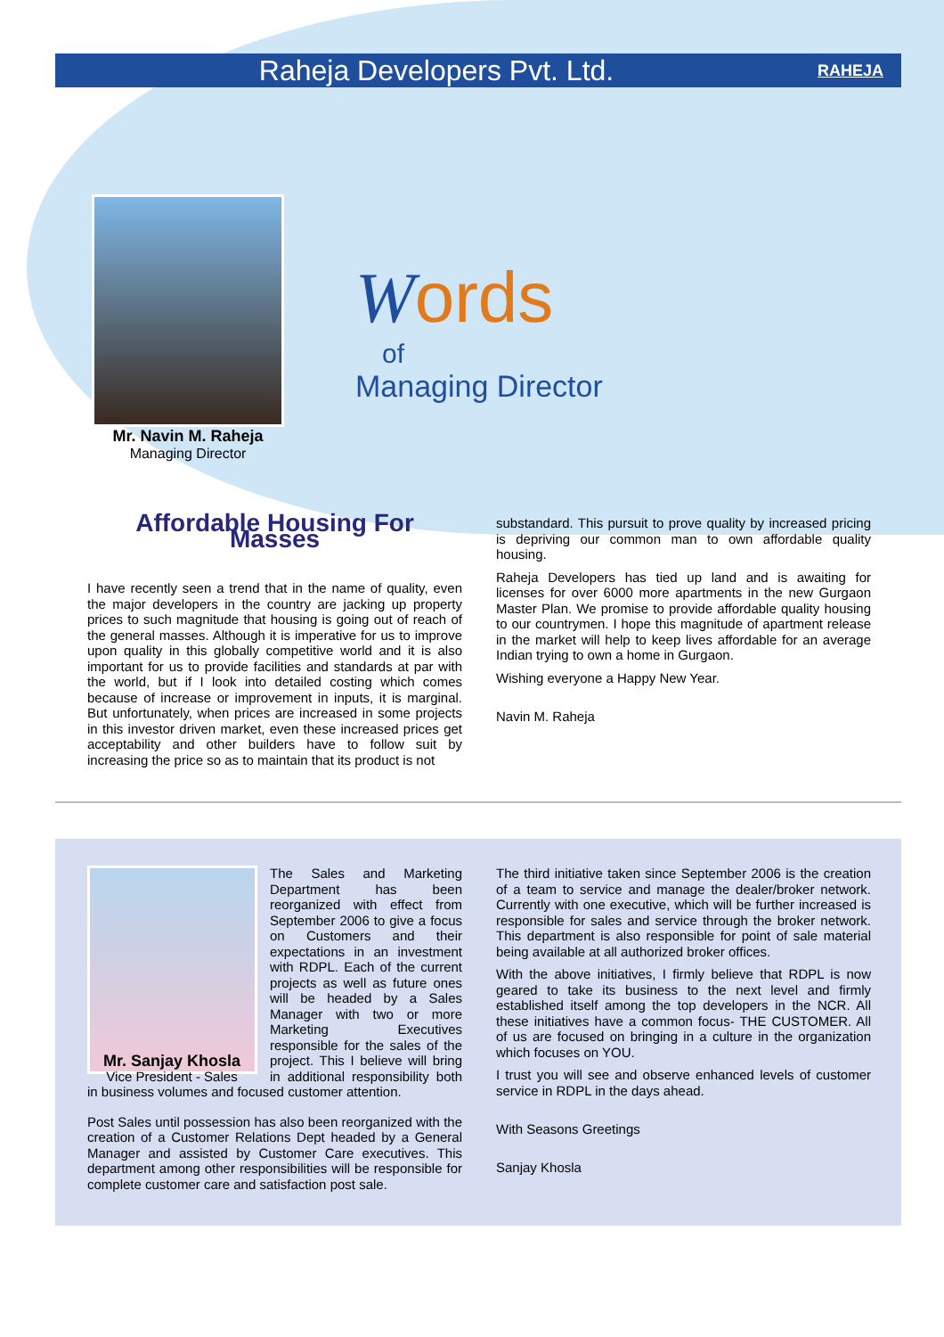Raheja Developers Pvt. Ltd.
RAHEJA
Mr. Navin M. Raheja
Managing Director
Words
of
Managing Director
Affordable Housing For Masses
I have recently seen a trend that in the name of quality, even the major developers in the country are jacking up property prices to such magnitude that housing is going out of reach of the general masses. Although it is imperative for us to improve upon quality in this globally competitive world and it is also important for us to provide facilities and standards at par with the world, but if I look into detailed costing which comes because of increase or improvement in inputs, it is marginal. But unfortunately, when prices are increased in some projects in this investor driven market, even these increased prices get acceptability and other builders have to follow suit by increasing the price so as to maintain that its product is not
substandard. This pursuit to prove quality by increased pricing is depriving our common man to own affordable quality housing.
Raheja Developers has tied up land and is awaiting for licenses for over 6000 more apartments in the new Gurgaon Master Plan. We promise to provide affordable quality housing to our countrymen. I hope this magnitude of apartment release in the market will help to keep lives affordable for an average Indian trying to own a home in Gurgaon.
Wishing everyone a Happy New Year.
Navin M. Raheja
The Sales and Marketing Department has been reorganized with effect from September 2006 to give a focus on Customers and their expectations in an investment with RDPL. Each of the current projects as well as future ones will be headed by a Sales Manager with two or more Marketing Executives responsible for the sales of the project. This I believe will bring in additional responsibility both in business volumes and focused customer attention.
Mr. Sanjay Khosla
Vice President - Sales
Post Sales until possession has also been reorganized with the creation of a Customer Relations Dept headed by a General Manager and assisted by Customer Care executives. This department among other responsibilities will be responsible for complete customer care and satisfaction post sale.
The third initiative taken since September 2006 is the creation of a team to service and manage the dealer/broker network. Currently with one executive, which will be further increased is responsible for sales and service through the broker network. This department is also responsible for point of sale material being available at all authorized broker offices.
With the above initiatives, I firmly believe that RDPL is now geared to take its business to the next level and firmly established itself among the top developers in the NCR. All these initiatives have a common focus- THE CUSTOMER. All of us are focused on bringing in a culture in the organization which focuses on YOU.
I trust you will see and observe enhanced levels of customer service in RDPL in the days ahead.
With Seasons Greetings
Sanjay Khosla